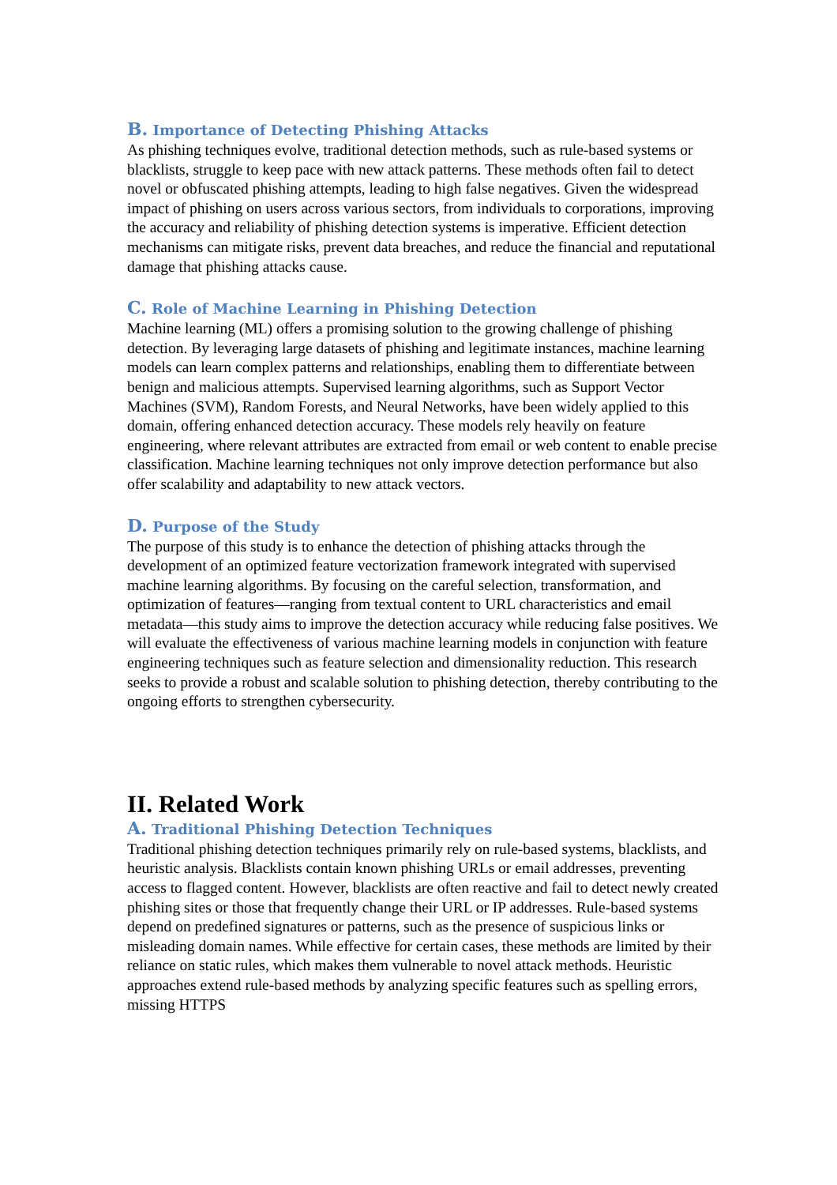B. Importance of Detecting Phishing Attacks
As phishing techniques evolve, traditional detection methods, such as rule-based systems or blacklists, struggle to keep pace with new attack patterns. These methods often fail to detect novel or obfuscated phishing attempts, leading to high false negatives. Given the widespread impact of phishing on users across various sectors, from individuals to corporations, improving the accuracy and reliability of phishing detection systems is imperative. Efficient detection mechanisms can mitigate risks, prevent data breaches, and reduce the financial and reputational damage that phishing attacks cause.
C. Role of Machine Learning in Phishing Detection
Machine learning (ML) offers a promising solution to the growing challenge of phishing detection. By leveraging large datasets of phishing and legitimate instances, machine learning models can learn complex patterns and relationships, enabling them to differentiate between benign and malicious attempts. Supervised learning algorithms, such as Support Vector Machines (SVM), Random Forests, and Neural Networks, have been widely applied to this domain, offering enhanced detection accuracy. These models rely heavily on feature engineering, where relevant attributes are extracted from email or web content to enable precise classification. Machine learning techniques not only improve detection performance but also offer scalability and adaptability to new attack vectors.
D. Purpose of the Study
The purpose of this study is to enhance the detection of phishing attacks through the development of an optimized feature vectorization framework integrated with supervised machine learning algorithms. By focusing on the careful selection, transformation, and optimization of features—ranging from textual content to URL characteristics and email metadata—this study aims to improve the detection accuracy while reducing false positives. We will evaluate the effectiveness of various machine learning models in conjunction with feature engineering techniques such as feature selection and dimensionality reduction. This research seeks to provide a robust and scalable solution to phishing detection, thereby contributing to the ongoing efforts to strengthen cybersecurity.
II. Related Work
A. Traditional Phishing Detection Techniques
Traditional phishing detection techniques primarily rely on rule-based systems, blacklists, and heuristic analysis. Blacklists contain known phishing URLs or email addresses, preventing access to flagged content. However, blacklists are often reactive and fail to detect newly created phishing sites or those that frequently change their URL or IP addresses. Rule-based systems depend on predefined signatures or patterns, such as the presence of suspicious links or misleading domain names. While effective for certain cases, these methods are limited by their reliance on static rules, which makes them vulnerable to novel attack methods. Heuristic approaches extend rule-based methods by analyzing specific features such as spelling errors, missing HTTPS